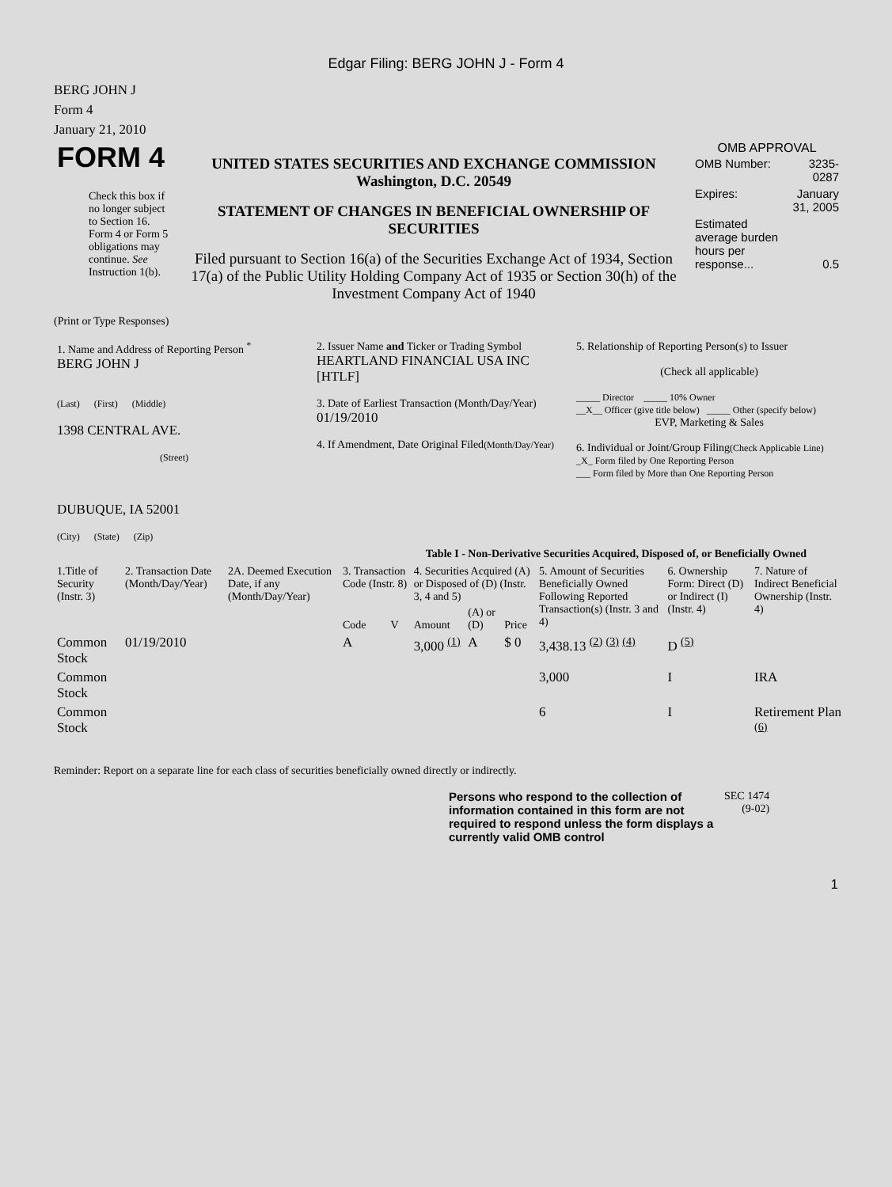Edgar Filing: BERG JOHN J - Form 4
BERG JOHN J
Form 4
January 21, 2010
| FORM 4 Check this box if no longer subject to Section 16. Form 4 or Form 5 obligations may continue. See Instruction 1(b). | UNITED STATES SECURITIES AND EXCHANGE COMMISSION Washington, D.C. 20549 STATEMENT OF CHANGES IN BENEFICIAL OWNERSHIP OF SECURITIES Filed pursuant to Section 16(a) of the Securities Exchange Act of 1934, Section 17(a) of the Public Utility Holding Company Act of 1935 or Section 30(h) of the Investment Company Act of 1940 | OMB APPROVAL / OMB Number: / 3235-0287 / / Expires: / January 31, 2005 / / Estimated average burden hours per response... / 0.5 / |
(Print or Type Responses)
| 1. Name and Address of Reporting Person <sup>*</sup> BERG JOHN J (Last) (First) (Middle) 1398 CENTRAL AVE. (Street) DUBUQUE, IA 52001 (City) (State) (Zip) | 2. Issuer Name and Ticker or Trading Symbol HEARTLAND FINANCIAL USA INC [HTLF] 3. Date of Earliest Transaction (Month/Day/Year) 01/19/2010 4. If Amendment, Date Original Filed (Month/Day/Year) | 5. Relationship of Reporting Person(s) to Issuer (Check all applicable) _____ Director _____ 10% Owner __X__ Officer (give title below) _____ Other (specify below) EVP, Marketing & Sales 6. Individual or Joint/Group Filing (Check Applicable Line) _X_ Form filed by One Reporting Person ___ Form filed by More than One Reporting Person |
Table I - Non-Derivative Securities Acquired, Disposed of, or Beneficially Owned
| 1.Title of Security (Instr. 3) | 2. Transaction Date (Month/Day/Year) | 2A. Deemed Execution Date, if any (Month/Day/Year) | 3. Transaction Code (Instr. 8) | | 4. Securities Acquired (A) or Disposed of (D) (Instr. 3, 4 and 5) | | | 5. Amount of Securities Beneficially Owned Following Reported Transaction(s) (Instr. 3 and 4) | 6. Ownership Form: Direct (D) or Indirect (I) (Instr. 4) | 7. Nature of Indirect Beneficial Ownership (Instr. 4) |
| --- | --- | --- | --- | --- | --- | --- | --- | --- | --- | --- |
| | | | Code | V | Amount | (A) or (D) | Price | | | |
| Common Stock | 01/19/2010 | | A | | 3,000 <sup>(1)</sup> | A | $ 0 | 3,438.13 <sup>(2)</sup> <sup>(3)</sup> <sup>(4)</sup> | D <sup>(5)</sup> | |
| Common Stock | | | | | | | | 3,000 | I | IRA |
| Common Stock | | | | | | | | 6 | I | Retirement Plan <sup>(6)</sup> |
Reminder: Report on a separate line for each class of securities beneficially owned directly or indirectly.
| Persons who respond to the collection of information contained in this form are not required to respond unless the form displays a currently valid OMB control | SEC 1474 (9-02) |
1